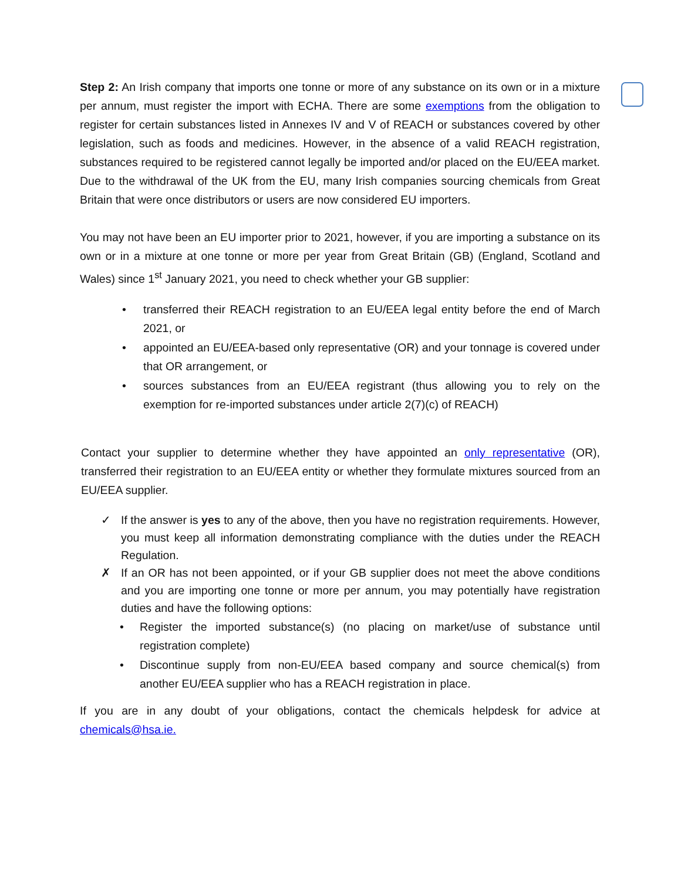Step 2: An Irish company that imports one tonne or more of any substance on its own or in a mixture per annum, must register the import with ECHA. There are some exemptions from the obligation to register for certain substances listed in Annexes IV and V of REACH or substances covered by other legislation, such as foods and medicines. However, in the absence of a valid REACH registration, substances required to be registered cannot legally be imported and/or placed on the EU/EEA market. Due to the withdrawal of the UK from the EU, many Irish companies sourcing chemicals from Great Britain that were once distributors or users are now considered EU importers.
You may not have been an EU importer prior to 2021, however, if you are importing a substance on its own or in a mixture at one tonne or more per year from Great Britain (GB) (England, Scotland and Wales) since 1<sup>st</sup> January 2021, you need to check whether your GB supplier:
• transferred their REACH registration to an EU/EEA legal entity before the end of March 2021, or
• appointed an EU/EEA-based only representative (OR) and your tonnage is covered under that OR arrangement, or
• sources substances from an EU/EEA registrant (thus allowing you to rely on the exemption for re-imported substances under article 2(7)(c) of REACH)
Contact your supplier to determine whether they have appointed an only representative (OR), transferred their registration to an EU/EEA entity or whether they formulate mixtures sourced from an EU/EEA supplier.
✓ If the answer is yes to any of the above, then you have no registration requirements. However, you must keep all information demonstrating compliance with the duties under the REACH Regulation.
✗ If an OR has not been appointed, or if your GB supplier does not meet the above conditions and you are importing one tonne or more per annum, you may potentially have registration duties and have the following options:
• Register the imported substance(s) (no placing on market/use of substance until registration complete)
• Discontinue supply from non-EU/EEA based company and source chemical(s) from another EU/EEA supplier who has a REACH registration in place.
If you are in any doubt of your obligations, contact the chemicals helpdesk for advice at chemicals@hsa.ie.